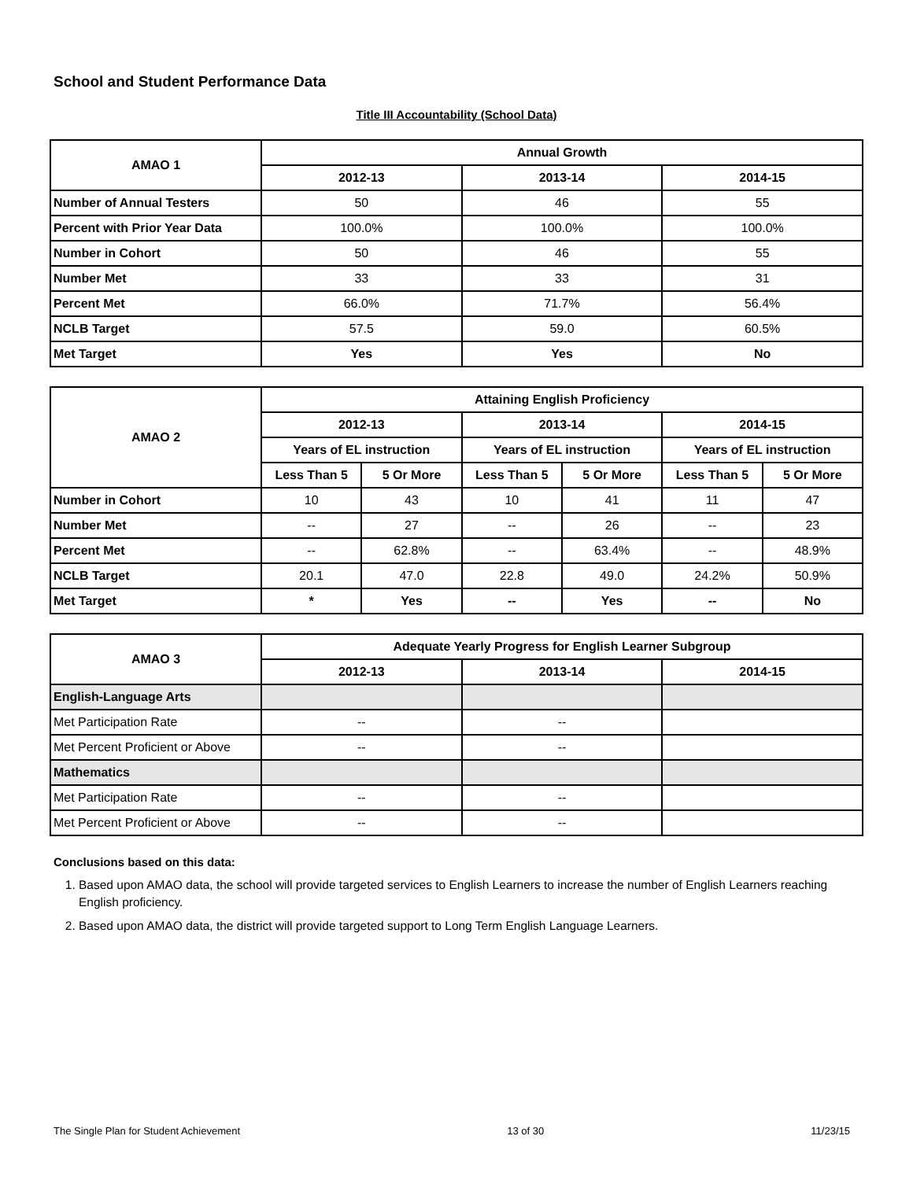School and Student Performance Data
Title III Accountability (School Data)
| AMAO 1 | Annual Growth | | |
| --- | --- | --- | --- |
| | 2012-13 | 2013-14 | 2014-15 |
| Number of Annual Testers | 50 | 46 | 55 |
| Percent with Prior Year Data | 100.0% | 100.0% | 100.0% |
| Number in Cohort | 50 | 46 | 55 |
| Number Met | 33 | 33 | 31 |
| Percent Met | 66.0% | 71.7% | 56.4% |
| NCLB Target | 57.5 | 59.0 | 60.5% |
| Met Target | Yes | Yes | No |
| AMAO 2 | Attaining English Proficiency | | | | | |
| --- | --- | --- | --- | --- | --- | --- |
| | 2012-13 | | 2013-14 | | 2014-15 | |
| | Years of EL instruction | | Years of EL instruction | | Years of EL instruction | |
| | Less Than 5 | 5 Or More | Less Than 5 | 5 Or More | Less Than 5 | 5 Or More |
| Number in Cohort | 10 | 43 | 10 | 41 | 11 | 47 |
| Number Met | -- | 27 | -- | 26 | -- | 23 |
| Percent Met | -- | 62.8% | -- | 63.4% | -- | 48.9% |
| NCLB Target | 20.1 | 47.0 | 22.8 | 49.0 | 24.2% | 50.9% |
| Met Target | * | Yes | -- | Yes | -- | No |
| AMAO 3 | Adequate Yearly Progress for English Learner Subgroup | | |
| --- | --- | --- | --- |
| | 2012-13 | 2013-14 | 2014-15 |
| English-Language Arts | | | |
| Met Participation Rate | -- | -- | |
| Met Percent Proficient or Above | -- | -- | |
| Mathematics | | | |
| Met Participation Rate | -- | -- | |
| Met Percent Proficient or Above | -- | -- | |
Conclusions based on this data:
1. Based upon AMAO data, the school will provide targeted services to English Learners to increase the number of English Learners reaching English proficiency.
2. Based upon AMAO data, the district will provide targeted support to Long Term English Language Learners.
The Single Plan for Student Achievement 13 of 30 11/23/15